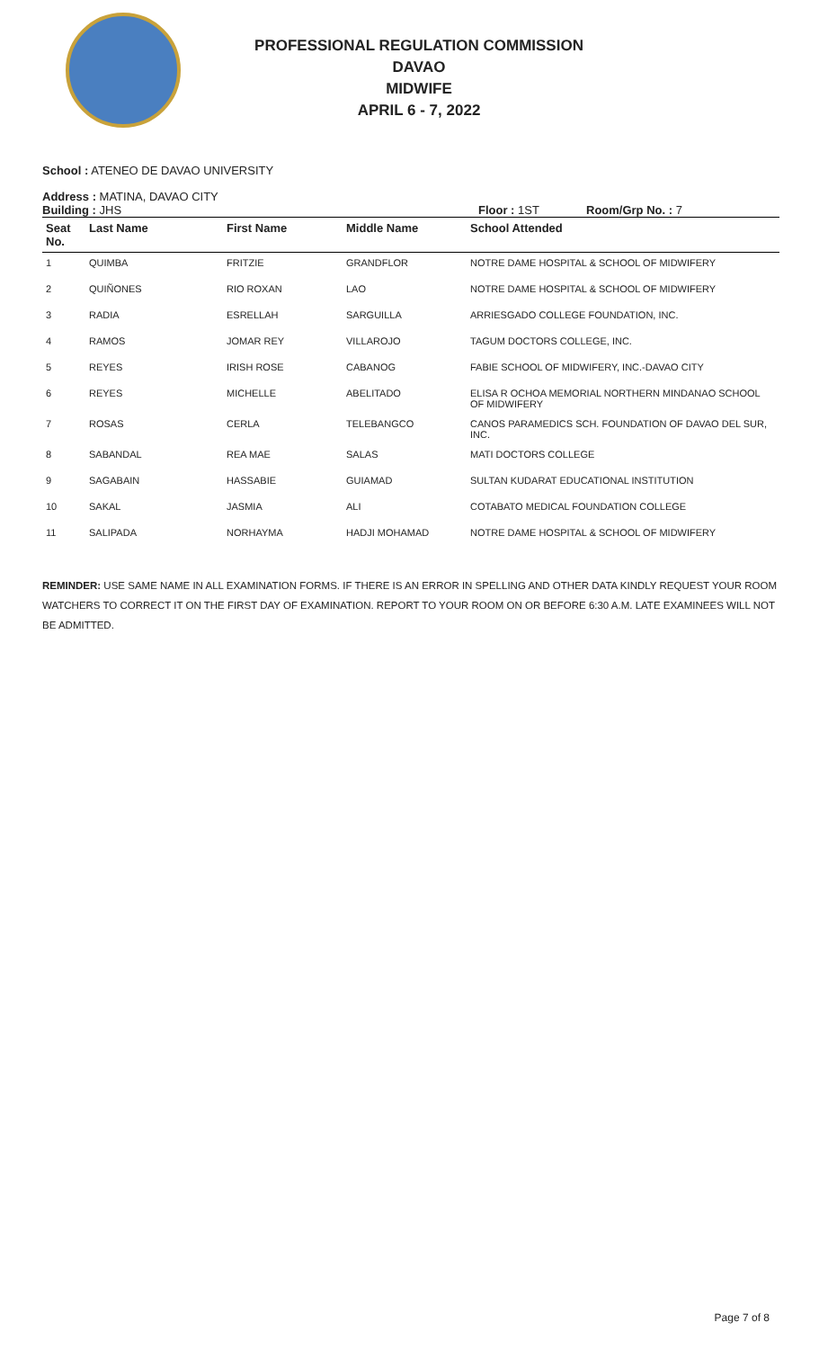PROFESSIONAL REGULATION COMMISSION
DAVAO
MIDWIFE
APRIL 6 - 7, 2022
School : ATENEO DE DAVAO UNIVERSITY
Address : MATINA, DAVAO CITY
Building : JHS Floor : 1ST Room/Grp No. : 7
| Seat No. | Last Name | First Name | Middle Name | School Attended |
| --- | --- | --- | --- | --- |
| 1 | QUIMBA | FRITZIE | GRANDFLOR | NOTRE DAME HOSPITAL & SCHOOL OF MIDWIFERY |
| 2 | QUIÑONES | RIO ROXAN | LAO | NOTRE DAME HOSPITAL & SCHOOL OF MIDWIFERY |
| 3 | RADIA | ESRELLAH | SARGUILLA | ARRIESGADO COLLEGE FOUNDATION, INC. |
| 4 | RAMOS | JOMAR REY | VILLAROJO | TAGUM DOCTORS COLLEGE, INC. |
| 5 | REYES | IRISH ROSE | CABANOG | FABIE SCHOOL OF MIDWIFERY, INC.-DAVAO CITY |
| 6 | REYES | MICHELLE | ABELITADO | ELISA R OCHOA MEMORIAL NORTHERN MINDANAO SCHOOL OF MIDWIFERY |
| 7 | ROSAS | CERLA | TELEBANGCO | CANOS PARAMEDICS SCH. FOUNDATION OF DAVAO DEL SUR, INC. |
| 8 | SABANDAL | REA MAE | SALAS | MATI DOCTORS COLLEGE |
| 9 | SAGABAIN | HASSABIE | GUIAMAD | SULTAN KUDARAT EDUCATIONAL INSTITUTION |
| 10 | SAKAL | JASMIA | ALI | COTABATO MEDICAL FOUNDATION COLLEGE |
| 11 | SALIPADA | NORHAYMA | HADJI MOHAMAD | NOTRE DAME HOSPITAL & SCHOOL OF MIDWIFERY |
REMINDER: USE SAME NAME IN ALL EXAMINATION FORMS. IF THERE IS AN ERROR IN SPELLING AND OTHER DATA KINDLY REQUEST YOUR ROOM WATCHERS TO CORRECT IT ON THE FIRST DAY OF EXAMINATION. REPORT TO YOUR ROOM ON OR BEFORE 6:30 A.M. LATE EXAMINEES WILL NOT BE ADMITTED.
Page 7 of 8